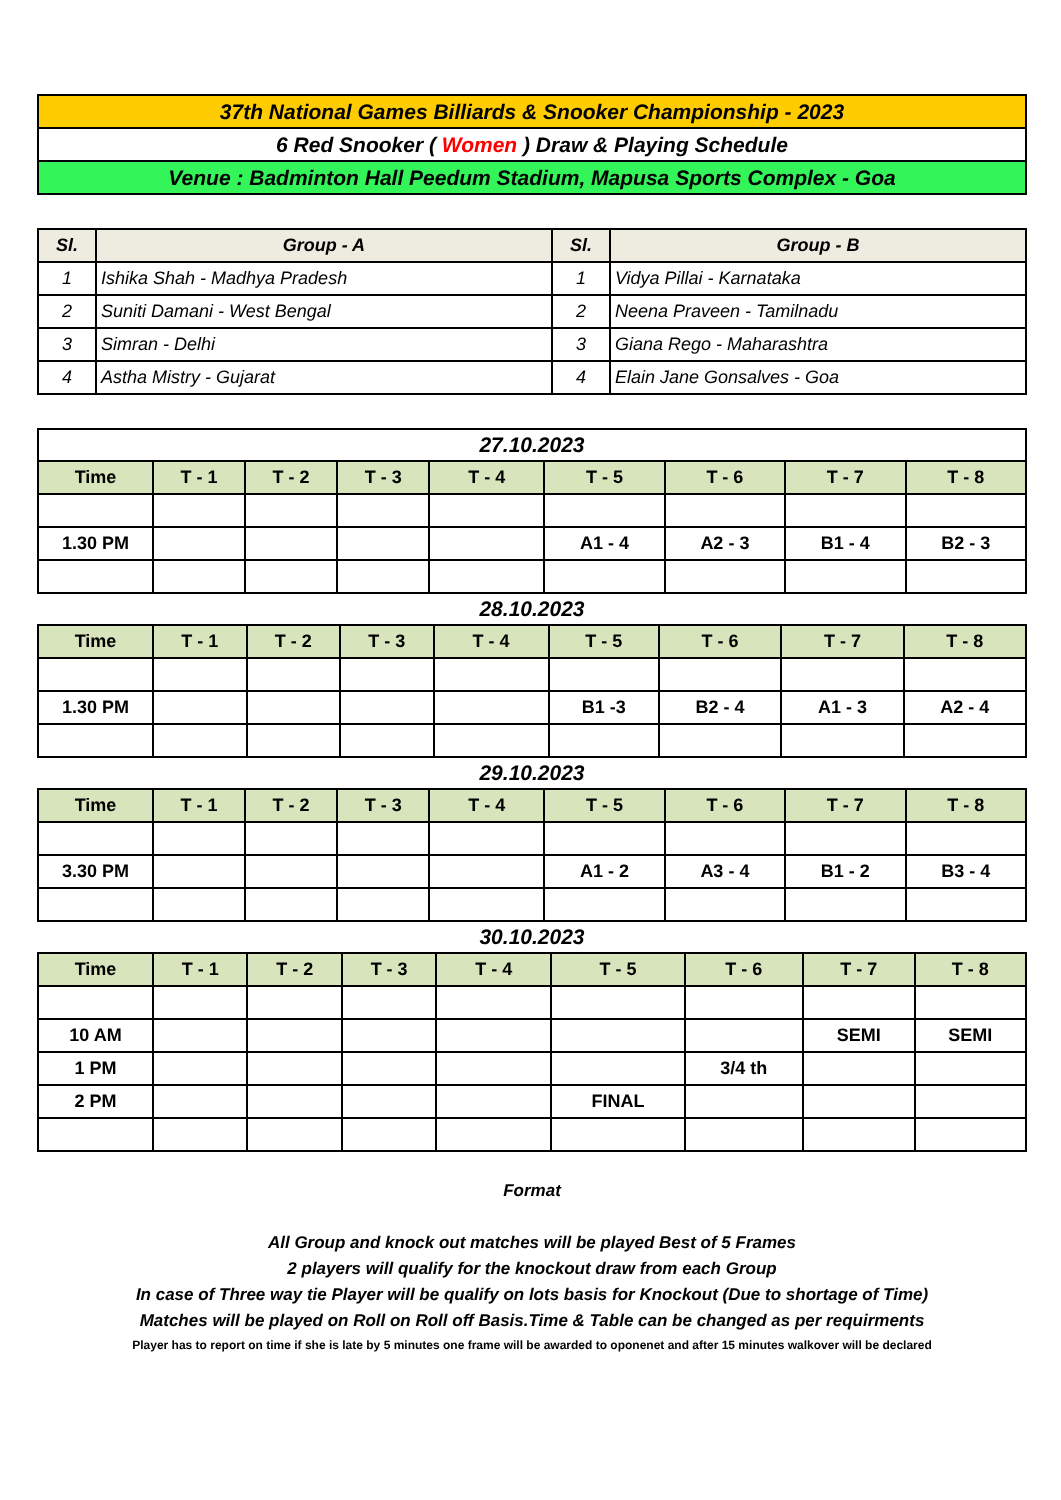| 37th National Games Billiards & Snooker Championship - 2023 |
| 6 Red Snooker ( Women ) Draw & Playing Schedule |
| Venue : Badminton Hall Peedum Stadium, Mapusa Sports Complex - Goa |
| Sl. | Group - A | Sl. | Group - B |
| --- | --- | --- | --- |
| 1 | Ishika Shah - Madhya Pradesh | 1 | Vidya Pillai - Karnataka |
| 2 | Suniti Damani - West Bengal | 2 | Neena Praveen - Tamilnadu |
| 3 | Simran - Delhi | 3 | Giana Rego - Maharashtra |
| 4 | Astha Mistry - Gujarat | 4 | Elain Jane Gonsalves - Goa |
| 27.10.2023 | | | | | | | | |
| Time | T - 1 | T - 2 | T - 3 | T - 4 | T - 5 | T - 6 | T - 7 | T - 8 |
| 1.30 PM | | | | | A1 - 4 | A2 - 3 | B1 - 4 | B2 - 3 |
28.10.2023
| Time | T - 1 | T - 2 | T - 3 | T - 4 | T - 5 | T - 6 | T - 7 | T - 8 |
| --- | --- | --- | --- | --- | --- | --- | --- | --- |
| 1.30 PM | | | | | B1 -3 | B2 - 4 | A1 - 3 | A2 - 4 |
29.10.2023
| Time | T - 1 | T - 2 | T - 3 | T - 4 | T - 5 | T - 6 | T - 7 | T - 8 |
| --- | --- | --- | --- | --- | --- | --- | --- | --- |
| 3.30 PM | | | | | A1 - 2 | A3 - 4 | B1 - 2 | B3 - 4 |
30.10.2023
| Time | T - 1 | T - 2 | T - 3 | T - 4 | T - 5 | T - 6 | T - 7 | T - 8 |
| --- | --- | --- | --- | --- | --- | --- | --- | --- |
| 10 AM | | | | | | | SEMI | SEMI |
| 1 PM | | | | | | 3/4 th | | |
| 2 PM | | | | | FINAL | | | |
Format
All Group and knock out matches will be played Best of 5 Frames
2 players will qualify for the knockout draw from each Group
In case of Three way tie Player will be qualify on lots basis for Knockout (Due to shortage of Time)
Matches will be played on Roll on Roll off Basis.Time & Table can be changed as per requirments
Player has to report on time if she is late by 5 minutes one frame will be awarded to oponenet and after 15 minutes walkover will be declared